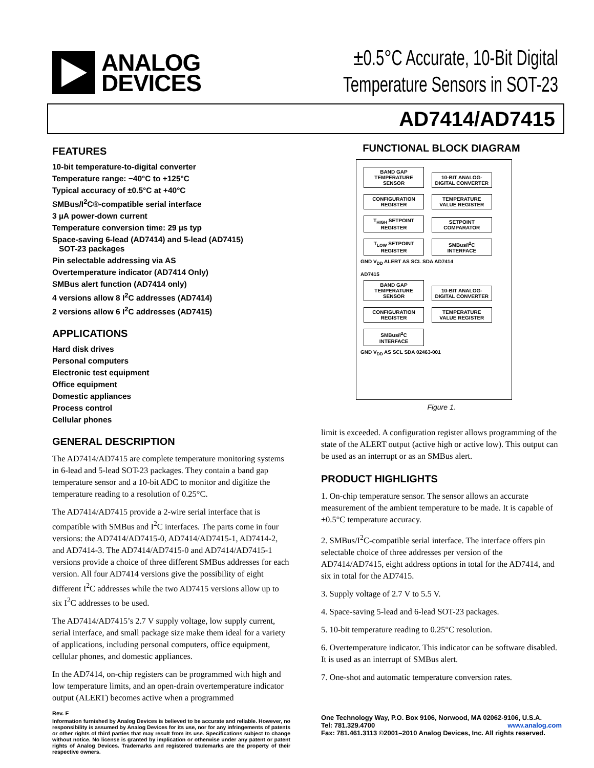ANALOG
DEVICES
±0.5°C Accurate, 10-Bit Digital
Temperature Sensors in SOT-23
AD7414/AD7415
FEATURES
10-bit temperature-to-digital converter
Temperature range: −40°C to +125°C
Typical accuracy of ±0.5°C at +40°C
SMBus/I<sup>2</sup>C®-compatible serial interface
3 µA power-down current
Temperature conversion time: 29 µs typ
Space-saving 6-lead (AD7414) and 5-lead (AD7415)
SOT-23 packages
Pin selectable addressing via AS
Overtemperature indicator (AD7414 Only)
SMBus alert function (AD7414 only)
4 versions allow 8 I<sup>2</sup>C addresses (AD7414)
2 versions allow 6 I<sup>2</sup>C addresses (AD7415)
APPLICATIONS
Hard disk drives
Personal computers
Electronic test equipment
Office equipment
Domestic appliances
Process control
Cellular phones
GENERAL DESCRIPTION
The AD7414/AD7415 are complete temperature monitoring systems in 6-lead and 5-lead SOT-23 packages. They contain a band gap temperature sensor and a 10-bit ADC to monitor and digitize the temperature reading to a resolution of 0.25°C.
The AD7414/AD7415 provide a 2-wire serial interface that is compatible with SMBus and I<sup>2</sup>C interfaces. The parts come in four versions: the AD7414/AD7415-0, AD7414/AD7415-1, AD7414-2, and AD7414-3. The AD7414/AD7415-0 and AD7414/AD7415-1 versions provide a choice of three different SMBus addresses for each version. All four AD7414 versions give the possibility of eight different I<sup>2</sup>C addresses while the two AD7415 versions allow up to six I<sup>2</sup>C addresses to be used.
The AD7414/AD7415’s 2.7 V supply voltage, low supply current, serial interface, and small package size make them ideal for a variety of applications, including personal computers, office equipment, cellular phones, and domestic appliances.
In the AD7414, on-chip registers can be programmed with high and low temperature limits, and an open-drain overtemperature indicator output (ALERT) becomes active when a programmed
Rev. F
Information furnished by Analog Devices is believed to be accurate and reliable. However, no responsibility is assumed by Analog Devices for its use, nor for any infringements of patents or other rights of third parties that may result from its use. Specifications subject to change without notice. No license is granted by implication or otherwise under any patent or patent rights of Analog Devices. Trademarks and registered trademarks are the property of their respective owners.
FUNCTIONAL BLOCK DIAGRAM
BAND GAP TEMPERATURE SENSOR
10-BIT ANALOG-DIGITAL CONVERTER
CONFIGURATION REGISTER
TEMPERATURE VALUE REGISTER
T<sub>HIGH</sub> SETPOINT REGISTER
SETPOINT COMPARATOR
T<sub>LOW</sub> SETPOINT REGISTER
SMBus/I<sup>2</sup>C INTERFACE
GND V<sub>DD</sub> ALERT AS SCL SDA AD7414
AD7415
BAND GAP TEMPERATURE SENSOR
10-BIT ANALOG-DIGITAL CONVERTER
CONFIGURATION REGISTER
TEMPERATURE VALUE REGISTER
SMBus/I<sup>2</sup>C INTERFACE
GND V<sub>DD</sub> AS SCL SDA 02463-001
Figure 1.
limit is exceeded. A configuration register allows programming of the state of the ALERT output (active high or active low). This output can be used as an interrupt or as an SMBus alert.
PRODUCT HIGHLIGHTS
1. On-chip temperature sensor. The sensor allows an accurate measurement of the ambient temperature to be made. It is capable of ±0.5°C temperature accuracy.
2. SMBus/I<sup>2</sup>C-compatible serial interface. The interface offers pin selectable choice of three addresses per version of the AD7414/AD7415, eight address options in total for the AD7414, and six in total for the AD7415.
3. Supply voltage of 2.7 V to 5.5 V.
4. Space-saving 5-lead and 6-lead SOT-23 packages.
5. 10-bit temperature reading to 0.25°C resolution.
6. Overtemperature indicator. This indicator can be software disabled. It is used as an interrupt of SMBus alert.
7. One-shot and automatic temperature conversion rates.
One Technology Way, P.O. Box 9106, Norwood, MA 02062-9106, U.S.A.
Tel: 781.329.4700 www.analog.com
Fax: 781.461.3113 ©2001–2010 Analog Devices, Inc. All rights reserved.